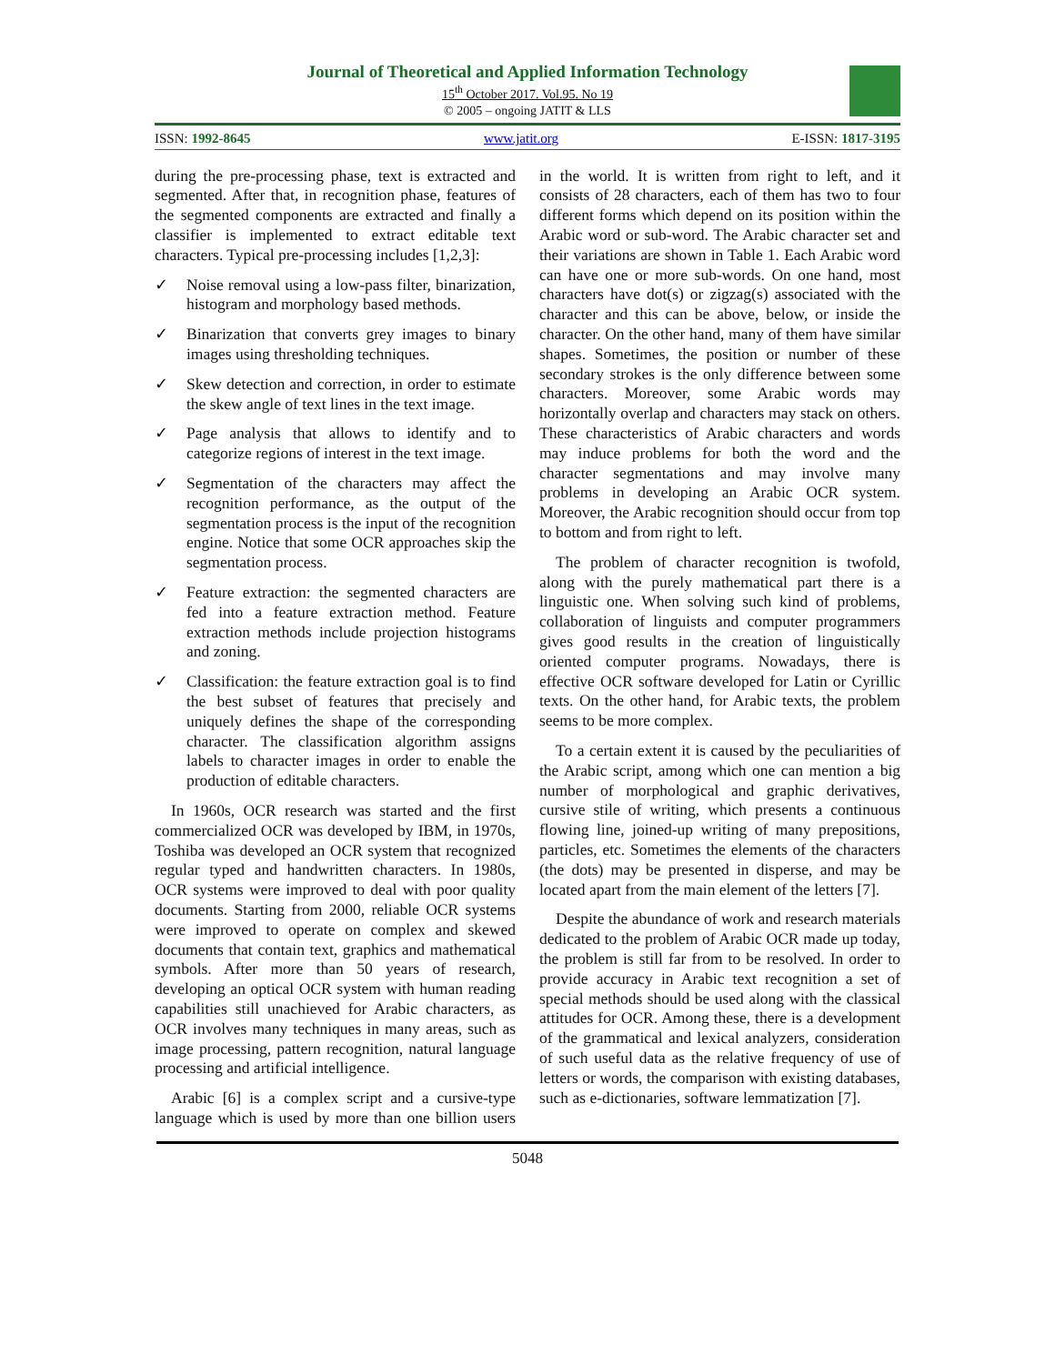Journal of Theoretical and Applied Information Technology
15<sup>th</sup> October 2017. Vol.95. No 19
© 2005 – ongoing JATIT & LLS
ISSN: 1992-8645 www.jatit.org E-ISSN: 1817-3195
during the pre-processing phase, text is extracted and segmented. After that, in recognition phase, features of the segmented components are extracted and finally a classifier is implemented to extract editable text characters. Typical pre-processing includes [1,2,3]:
✓ Noise removal using a low-pass filter, binarization, histogram and morphology based methods.
✓ Binarization that converts grey images to binary images using thresholding techniques.
✓ Skew detection and correction, in order to estimate the skew angle of text lines in the text image.
✓ Page analysis that allows to identify and to categorize regions of interest in the text image.
✓ Segmentation of the characters may affect the recognition performance, as the output of the segmentation process is the input of the recognition engine. Notice that some OCR approaches skip the segmentation process.
✓ Feature extraction: the segmented characters are fed into a feature extraction method. Feature extraction methods include projection histograms and zoning.
✓ Classification: the feature extraction goal is to find the best subset of features that precisely and uniquely defines the shape of the corresponding character. The classification algorithm assigns labels to character images in order to enable the production of editable characters.
In 1960s, OCR research was started and the first commercialized OCR was developed by IBM, in 1970s, Toshiba was developed an OCR system that recognized regular typed and handwritten characters. In 1980s, OCR systems were improved to deal with poor quality documents. Starting from 2000, reliable OCR systems were improved to operate on complex and skewed documents that contain text, graphics and mathematical symbols. After more than 50 years of research, developing an optical OCR system with human reading capabilities still unachieved for Arabic characters, as OCR involves many techniques in many areas, such as image processing, pattern recognition, natural language processing and artificial intelligence.
Arabic [6] is a complex script and a cursive-type language which is used by more than one billion users in the world. It is written from right to left, and it consists of 28 characters, each of them has two to four different forms which depend on its position within the Arabic word or sub-word. The Arabic character set and their variations are shown in Table 1. Each Arabic word can have one or more sub-words. On one hand, most characters have dot(s) or zigzag(s) associated with the character and this can be above, below, or inside the character. On the other hand, many of them have similar shapes. Sometimes, the position or number of these secondary strokes is the only difference between some characters. Moreover, some Arabic words may horizontally overlap and characters may stack on others. These characteristics of Arabic characters and words may induce problems for both the word and the character segmentations and may involve many problems in developing an Arabic OCR system. Moreover, the Arabic recognition should occur from top to bottom and from right to left.
The problem of character recognition is twofold, along with the purely mathematical part there is a linguistic one. When solving such kind of problems, collaboration of linguists and computer programmers gives good results in the creation of linguistically oriented computer programs. Nowadays, there is effective OCR software developed for Latin or Cyrillic texts. On the other hand, for Arabic texts, the problem seems to be more complex.
To a certain extent it is caused by the peculiarities of the Arabic script, among which one can mention a big number of morphological and graphic derivatives, cursive stile of writing, which presents a continuous flowing line, joined-up writing of many prepositions, particles, etc. Sometimes the elements of the characters (the dots) may be presented in disperse, and may be located apart from the main element of the letters [7].
Despite the abundance of work and research materials dedicated to the problem of Arabic OCR made up today, the problem is still far from to be resolved. In order to provide accuracy in Arabic text recognition a set of special methods should be used along with the classical attitudes for OCR. Among these, there is a development of the grammatical and lexical analyzers, consideration of such useful data as the relative frequency of use of letters or words, the comparison with existing databases, such as e-dictionaries, software lemmatization [7].
5048